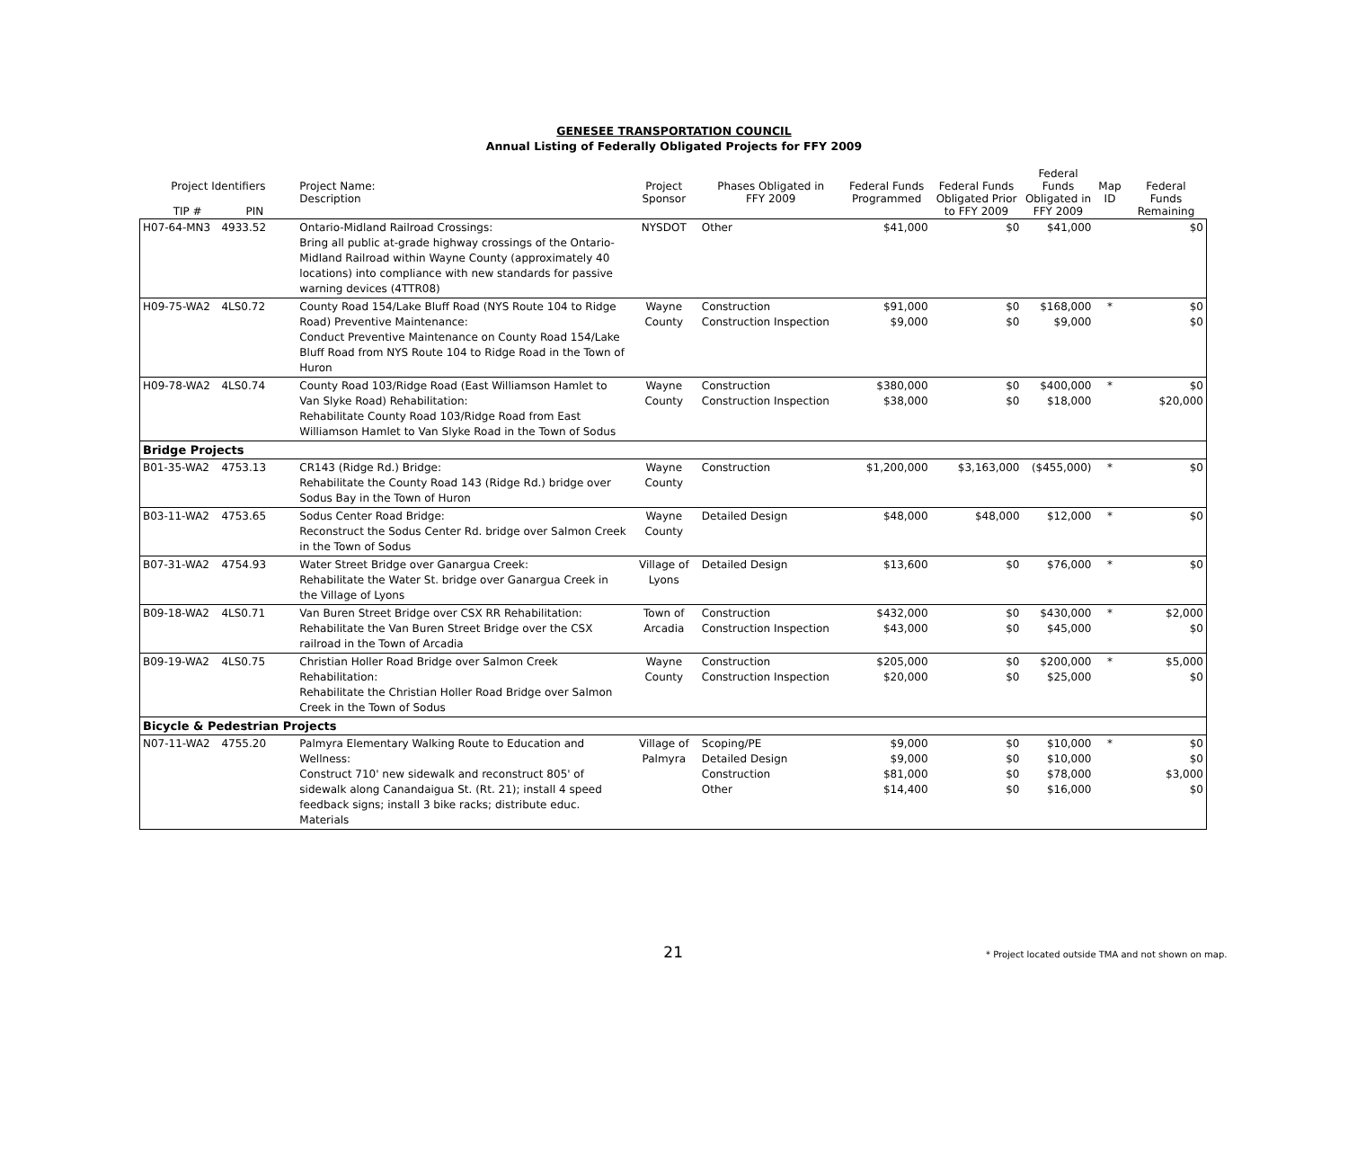GENESEE TRANSPORTATION COUNCIL
Annual Listing of Federally Obligated Projects for FFY 2009
| Project Identifiers TIP # PIN | | Project Name: Description | Project Sponsor | Phases Obligated in FFY 2009 | Federal Funds Programmed | Federal Funds Obligated Prior to FFY 2009 | Federal Funds Obligated in FFY 2009 | Map ID | Federal Funds Remaining |
| --- | --- | --- | --- | --- | --- | --- | --- | --- | --- |
| H07-64-MN3 | 4933.52 | Ontario-Midland Railroad Crossings: Bring all public at-grade highway crossings of the Ontario-Midland Railroad within Wayne County (approximately 40 locations) into compliance with new standards for passive warning devices (4TTR08) | NYSDOT | Other | $41,000 | $0 | $41,000 | | $0 |
| H09-75-WA2 | 4LS0.72 | County Road 154/Lake Bluff Road (NYS Route 104 to Ridge Road) Preventive Maintenance: Conduct Preventive Maintenance on County Road 154/Lake Bluff Road from NYS Route 104 to Ridge Road in the Town of Huron | Wayne County | Construction Construction Inspection | $91,000 $9,000 | $0 $0 | $168,000 $9,000 | * | $0 $0 |
| H09-78-WA2 | 4LS0.74 | County Road 103/Ridge Road (East Williamson Hamlet to Van Slyke Road) Rehabilitation: Rehabilitate County Road 103/Ridge Road from East Williamson Hamlet to Van Slyke Road in the Town of Sodus | Wayne County | Construction Construction Inspection | $380,000 $38,000 | $0 $0 | $400,000 $18,000 | * | $0 $20,000 |
| Bridge Projects | | | | | | | | | |
| B01-35-WA2 | 4753.13 | CR143 (Ridge Rd.) Bridge: Rehabilitate the County Road 143 (Ridge Rd.) bridge over Sodus Bay in the Town of Huron | Wayne County | Construction | $1,200,000 | $3,163,000 | ($455,000) | * | $0 |
| B03-11-WA2 | 4753.65 | Sodus Center Road Bridge: Reconstruct the Sodus Center Rd. bridge over Salmon Creek in the Town of Sodus | Wayne County | Detailed Design | $48,000 | $48,000 | $12,000 | * | $0 |
| B07-31-WA2 | 4754.93 | Water Street Bridge over Ganargua Creek: Rehabilitate the Water St. bridge over Ganargua Creek in the Village of Lyons | Village of Lyons | Detailed Design | $13,600 | $0 | $76,000 | * | $0 |
| B09-18-WA2 | 4LS0.71 | Van Buren Street Bridge over CSX RR Rehabilitation: Rehabilitate the Van Buren Street Bridge over the CSX railroad in the Town of Arcadia | Town of Arcadia | Construction Construction Inspection | $432,000 $43,000 | $0 $0 | $430,000 $45,000 | * | $2,000 $0 |
| B09-19-WA2 | 4LS0.75 | Christian Holler Road Bridge over Salmon Creek Rehabilitation: Rehabilitate the Christian Holler Road Bridge over Salmon Creek in the Town of Sodus | Wayne County | Construction Construction Inspection | $205,000 $20,000 | $0 $0 | $200,000 $25,000 | * | $5,000 $0 |
| Bicycle & Pedestrian Projects | | | | | | | | | |
| N07-11-WA2 | 4755.20 | Palmyra Elementary Walking Route to Education and Wellness: Construct 710' new sidewalk and reconstruct 805' of sidewalk along Canandaigua St. (Rt. 21); install 4 speed feedback signs; install 3 bike racks; distribute educ. Materials | Village of Palmyra | Scoping/PE Detailed Design Construction Other | $9,000 $9,000 $81,000 $14,400 | $0 $0 $0 $0 | $10,000 $10,000 $78,000 $16,000 | * | $0 $0 $3,000 $0 |
21
* Project located outside TMA and not shown on map.